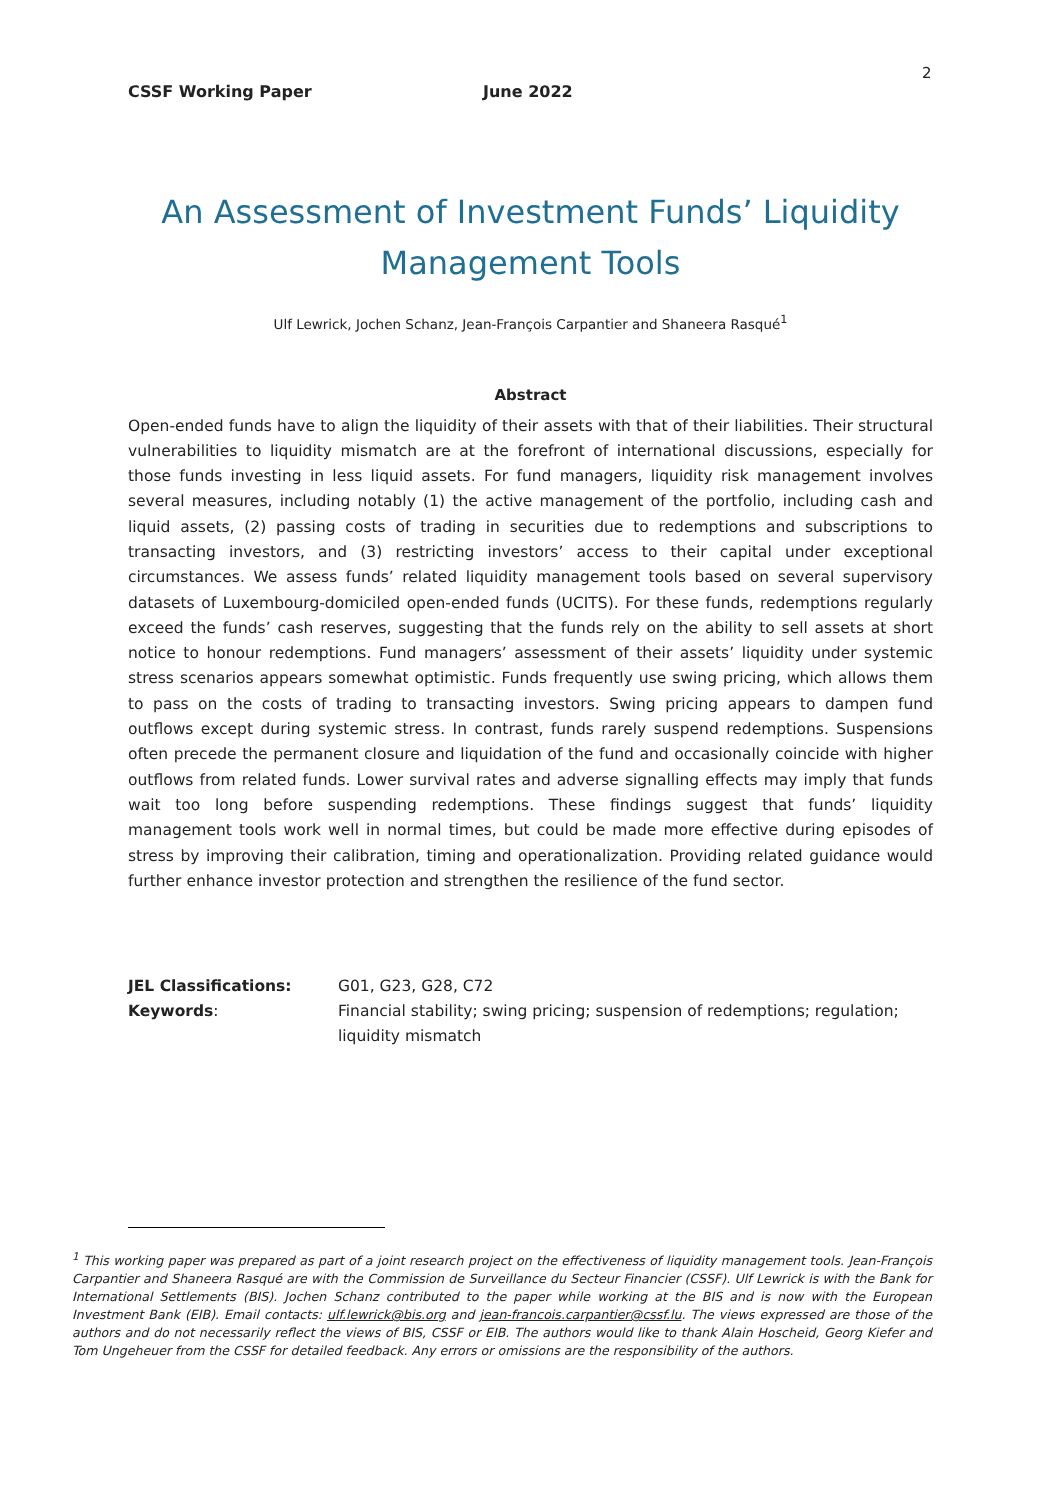2
CSSF Working Paper June 2022
An Assessment of Investment Funds’ Liquidity Management Tools
Ulf Lewrick, Jochen Schanz, Jean-François Carpantier and Shaneera Rasqué<sup>1</sup>
Abstract
Open-ended funds have to align the liquidity of their assets with that of their liabilities. Their structural vulnerabilities to liquidity mismatch are at the forefront of international discussions, especially for those funds investing in less liquid assets. For fund managers, liquidity risk management involves several measures, including notably (1) the active management of the portfolio, including cash and liquid assets, (2) passing costs of trading in securities due to redemptions and subscriptions to transacting investors, and (3) restricting investors’ access to their capital under exceptional circumstances. We assess funds’ related liquidity management tools based on several supervisory datasets of Luxembourg-domiciled open-ended funds (UCITS). For these funds, redemptions regularly exceed the funds’ cash reserves, suggesting that the funds rely on the ability to sell assets at short notice to honour redemptions. Fund managers’ assessment of their assets’ liquidity under systemic stress scenarios appears somewhat optimistic. Funds frequently use swing pricing, which allows them to pass on the costs of trading to transacting investors. Swing pricing appears to dampen fund outflows except during systemic stress. In contrast, funds rarely suspend redemptions. Suspensions often precede the permanent closure and liquidation of the fund and occasionally coincide with higher outflows from related funds. Lower survival rates and adverse signalling effects may imply that funds wait too long before suspending redemptions. These findings suggest that funds’ liquidity management tools work well in normal times, but could be made more effective during episodes of stress by improving their calibration, timing and operationalization. Providing related guidance would further enhance investor protection and strengthen the resilience of the fund sector.
JEL Classifications: G01, G23, G28, C72
Keywords: Financial stability; swing pricing; suspension of redemptions; regulation; liquidity mismatch
<sup>1</sup> This working paper was prepared as part of a joint research project on the effectiveness of liquidity management tools. Jean-François Carpantier and Shaneera Rasqué are with the Commission de Surveillance du Secteur Financier (CSSF). Ulf Lewrick is with the Bank for International Settlements (BIS). Jochen Schanz contributed to the paper while working at the BIS and is now with the European Investment Bank (EIB). Email contacts: ulf.lewrick@bis.org and jean-francois.carpantier@cssf.lu. The views expressed are those of the authors and do not necessarily reflect the views of BIS, CSSF or EIB. The authors would like to thank Alain Hoscheid, Georg Kiefer and Tom Ungeheuer from the CSSF for detailed feedback. Any errors or omissions are the responsibility of the authors.